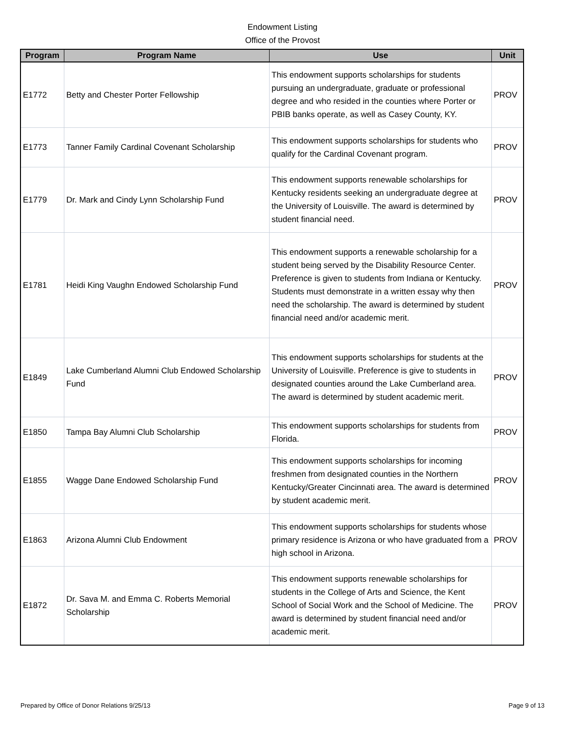Endowment Listing
Office of the Provost
| Program | Program Name | Use | Unit |
| --- | --- | --- | --- |
| E1772 | Betty and Chester Porter Fellowship | This endowment supports scholarships for students pursuing an undergraduate, graduate or professional degree and who resided in the counties where Porter or PBIB banks operate, as well as Casey County, KY. | PROV |
| E1773 | Tanner Family Cardinal Covenant Scholarship | This endowment supports scholarships for students who qualify for the Cardinal Covenant program. | PROV |
| E1779 | Dr. Mark and Cindy Lynn Scholarship Fund | This endowment supports renewable scholarships for Kentucky residents seeking an undergraduate degree at the University of Louisville. The award is determined by student financial need. | PROV |
| E1781 | Heidi King Vaughn Endowed Scholarship Fund | This endowment supports a renewable scholarship for a student being served by the Disability Resource Center. Preference is given to students from Indiana or Kentucky. Students must demonstrate in a written essay why then need the scholarship. The award is determined by student financial need and/or academic merit. | PROV |
| E1849 | Lake Cumberland Alumni Club Endowed Scholarship Fund | This endowment supports scholarships for students at the University of Louisville. Preference is give to students in designated counties around the Lake Cumberland area. The award is determined by student academic merit. | PROV |
| E1850 | Tampa Bay Alumni Club Scholarship | This endowment supports scholarships for students from Florida. | PROV |
| E1855 | Wagge Dane Endowed Scholarship Fund | This endowment supports scholarships for incoming freshmen from designated counties in the Northern Kentucky/Greater Cincinnati area. The award is determined by student academic merit. | PROV |
| E1863 | Arizona Alumni Club Endowment | This endowment supports scholarships for students whose primary residence is Arizona or who have graduated from a high school in Arizona. | PROV |
| E1872 | Dr. Sava M. and Emma C. Roberts Memorial Scholarship | This endowment supports renewable scholarships for students in the College of Arts and Science, the Kent School of Social Work and the School of Medicine. The award is determined by student financial need and/or academic merit. | PROV |
Prepared by Office of Donor Relations 9/25/13 Page 9 of 13